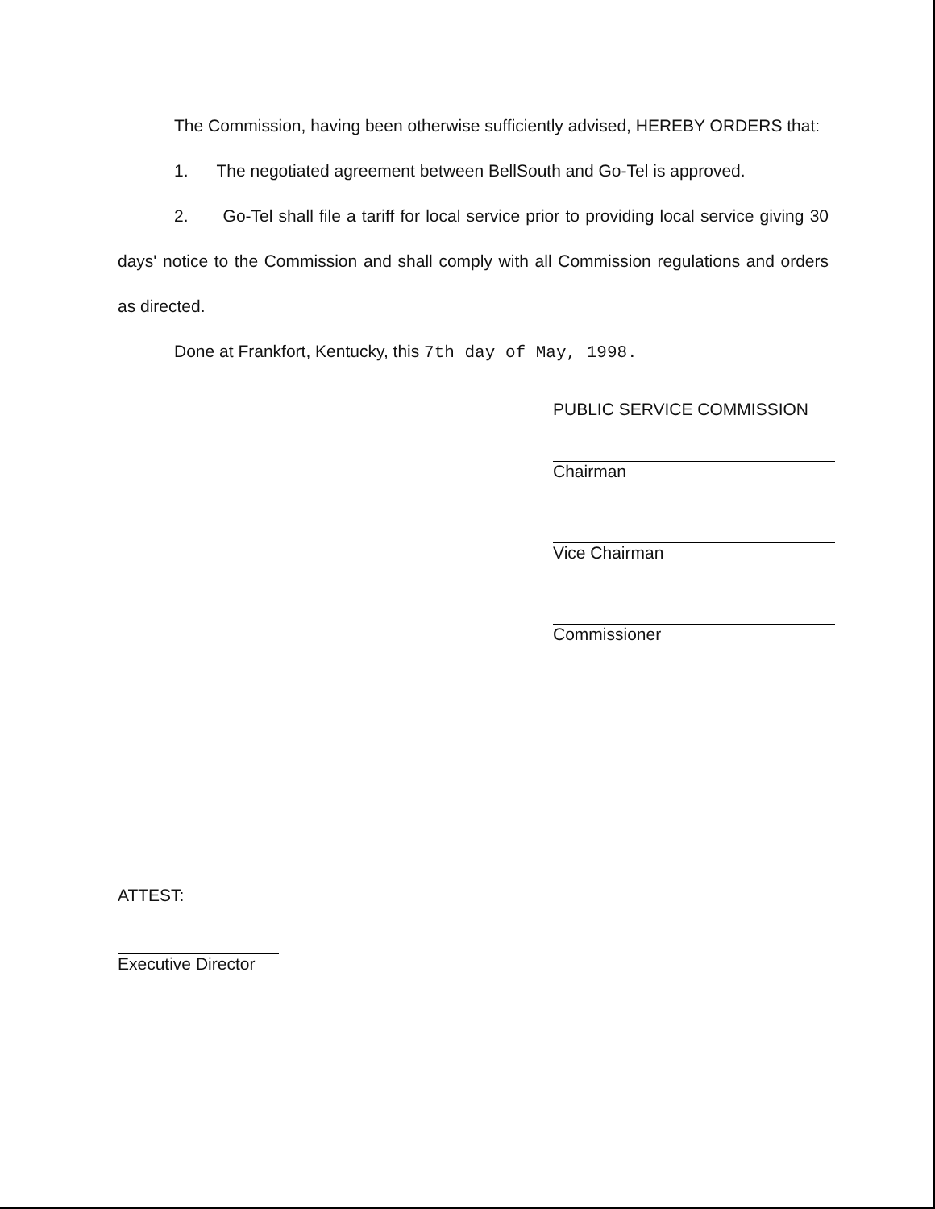The Commission, having been otherwise sufficiently advised, HEREBY ORDERS that:
1. The negotiated agreement between BellSouth and Go-Tel is approved.
2. Go-Tel shall file a tariff for local service prior to providing local service giving 30 days' notice to the Commission and shall comply with all Commission regulations and orders as directed.
Done at Frankfort, Kentucky, this 7th day of May, 1998.
PUBLIC SERVICE COMMISSION
Chairman
Vice Chairman
Commissioner
ATTEST:
Executive Director